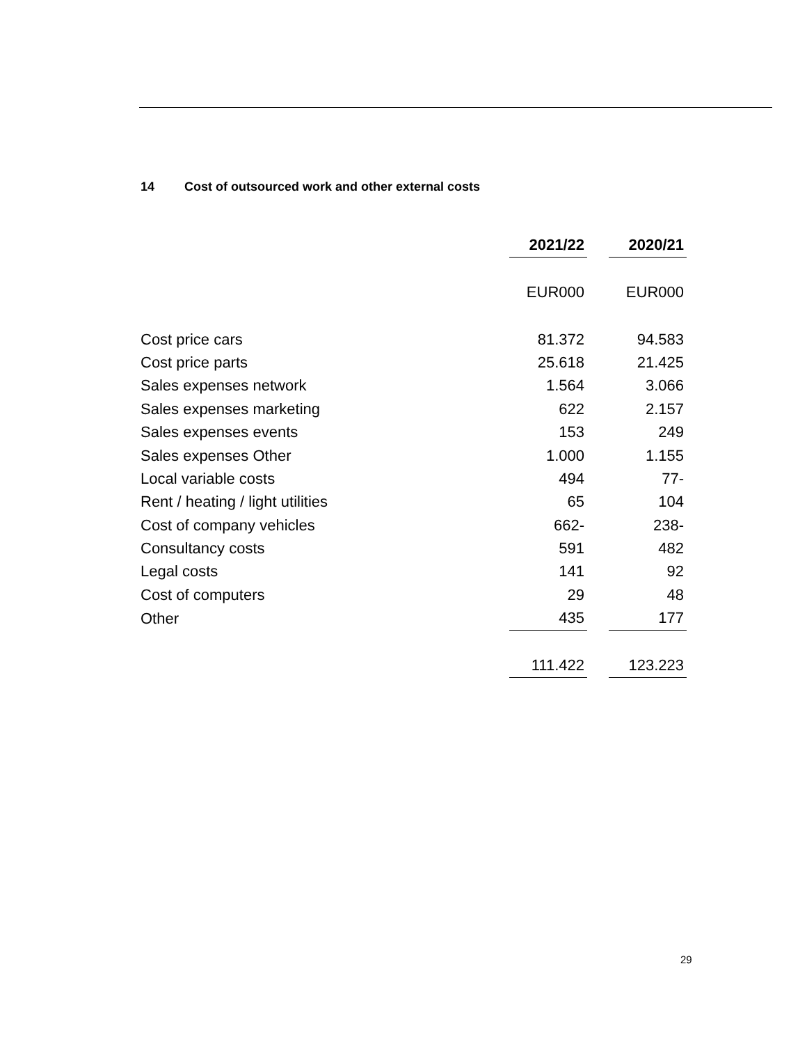14 Cost of outsourced work and other external costs
| | 2021/22 | | 2020/21 |
| | EUR000 | | EUR000 |
| Cost price cars | 81.372 | | 94.583 |
| Cost price parts | 25.618 | | 21.425 |
| Sales expenses network | 1.564 | | 3.066 |
| Sales expenses marketing | 622 | | 2.157 |
| Sales expenses events | 153 | | 249 |
| Sales expenses Other | 1.000 | | 1.155 |
| Local variable costs | 494 | | 77- |
| Rent / heating / light utilities | 65 | | 104 |
| Cost of company vehicles | 662- | | 238- |
| Consultancy costs | 591 | | 482 |
| Legal costs | 141 | | 92 |
| Cost of computers | 29 | | 48 |
| Other | 435 | | 177 |
| | 111.422 | | 123.223 |
29